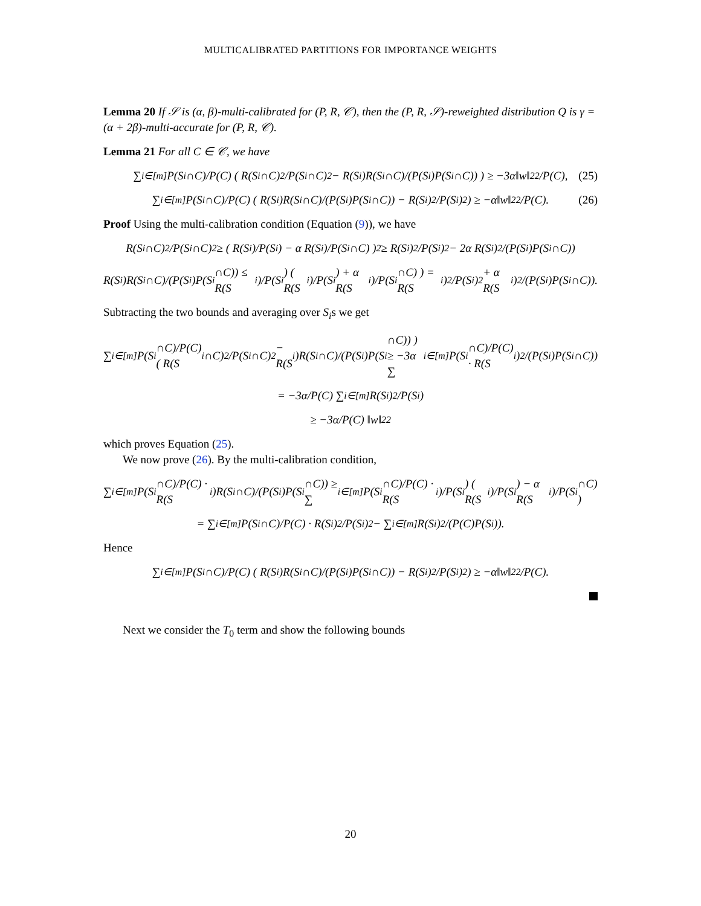MULTICALIBRATED PARTITIONS FOR IMPORTANCE WEIGHTS
Lemma 20 If 𝒮 is (α, β)-multi-calibrated for (P, R, 𝒞), then the (P, R, 𝒮)-reweighted distribution Q is γ = (α + 2β)-multi-accurate for (P, R, 𝒞).
Lemma 21 For all C ∈ 𝒞, we have
∑<sub>i∈[m]</sub> P(S<sub>i</sub>∩C)/P(C) ( R(S<sub>i</sub>∩C)<sup>2</sup>/P(S<sub>i</sub>∩C)<sup>2</sup> − R(S<sub>i</sub>)R(S<sub>i</sub>∩C)/(P(S<sub>i</sub>)P(S<sub>i</sub>∩C)) ) ≥ −3α‖w‖<sub>2</sub><sup>2</sup>/P(C), (25)
∑<sub>i∈[m]</sub> P(S<sub>i</sub>∩C)/P(C) ( R(S<sub>i</sub>)R(S<sub>i</sub>∩C)/(P(S<sub>i</sub>)P(S<sub>i</sub>∩C)) − R(S<sub>i</sub>)<sup>2</sup>/P(S<sub>i</sub>)<sup>2</sup> ) ≥ −α‖w‖<sub>2</sub><sup>2</sup>/P(C). (26)
Proof Using the multi-calibration condition (Equation (9)), we have
R(S<sub>i</sub>∩C)<sup>2</sup>/P(S<sub>i</sub>∩C)<sup>2</sup> ≥ ( R(S<sub>i</sub>)/P(S<sub>i</sub>) − α R(S<sub>i</sub>)/P(S<sub>i</sub>∩C) )<sup>2</sup> ≥ R(S<sub>i</sub>)<sup>2</sup>/P(S<sub>i</sub>)<sup>2</sup> − 2α R(S<sub>i</sub>)<sup>2</sup>/(P(S<sub>i</sub>)P(S<sub>i</sub>∩C))
R(S<sub>i</sub>)R(S<sub>i</sub>∩C)/(P(S<sub>i</sub>)P(S<sub>i</sub>∩C)) ≤ R(S<sub>i</sub>)/P(S<sub>i</sub>) ( R(S<sub>i</sub>)/P(S<sub>i</sub>) + α R(S<sub>i</sub>)/P(S<sub>i</sub>∩C) ) = R(S<sub>i</sub>)<sup>2</sup>/P(S<sub>i</sub>)<sup>2</sup> + α R(S<sub>i</sub>)<sup>2</sup>/(P(S<sub>i</sub>)P(S<sub>i</sub>∩C)).
Subtracting the two bounds and averaging over S<sub>i</sub>s we get
∑<sub>i∈[m]</sub> P(S<sub>i</sub>∩C)/P(C) ( R(S<sub>i</sub>∩C)<sup>2</sup>/P(S<sub>i</sub>∩C)<sup>2</sup> − R(S<sub>i</sub>)R(S<sub>i</sub>∩C)/(P(S<sub>i</sub>)P(S<sub>i</sub>∩C)) ) ≥ −3α ∑<sub>i∈[m]</sub> P(S<sub>i</sub>∩C)/P(C) · R(S<sub>i</sub>)<sup>2</sup>/(P(S<sub>i</sub>)P(S<sub>i</sub>∩C))
= −3α/P(C) ∑<sub>i∈[m]</sub> R(S<sub>i</sub>)<sup>2</sup>/P(S<sub>i</sub>)
≥ −3α/P(C) ‖w‖<sub>2</sub><sup>2</sup>
which proves Equation (25).
We now prove (26). By the multi-calibration condition,
∑<sub>i∈[m]</sub> P(S<sub>i</sub>∩C)/P(C) · R(S<sub>i</sub>)R(S<sub>i</sub>∩C)/(P(S<sub>i</sub>)P(S<sub>i</sub>∩C)) ≥ ∑<sub>i∈[m]</sub> P(S<sub>i</sub>∩C)/P(C) · R(S<sub>i</sub>)/P(S<sub>i</sub>) ( R(S<sub>i</sub>)/P(S<sub>i</sub>) − α R(S<sub>i</sub>)/P(S<sub>i</sub>∩C) )
= ∑<sub>i∈[m]</sub> P(S<sub>i</sub>∩C)/P(C) · R(S<sub>i</sub>)<sup>2</sup>/P(S<sub>i</sub>)<sup>2</sup> − ∑<sub>i∈[m]</sub> R(S<sub>i</sub>)<sup>2</sup>/(P(C)P(S<sub>i</sub>)).
Hence
∑<sub>i∈[m]</sub> P(S<sub>i</sub>∩C)/P(C) ( R(S<sub>i</sub>)R(S<sub>i</sub>∩C)/(P(S<sub>i</sub>)P(S<sub>i</sub>∩C)) − R(S<sub>i</sub>)<sup>2</sup>/P(S<sub>i</sub>)<sup>2</sup> ) ≥ −α‖w‖<sub>2</sub><sup>2</sup>/P(C).
Next we consider the T<sub>0</sub> term and show the following bounds
20